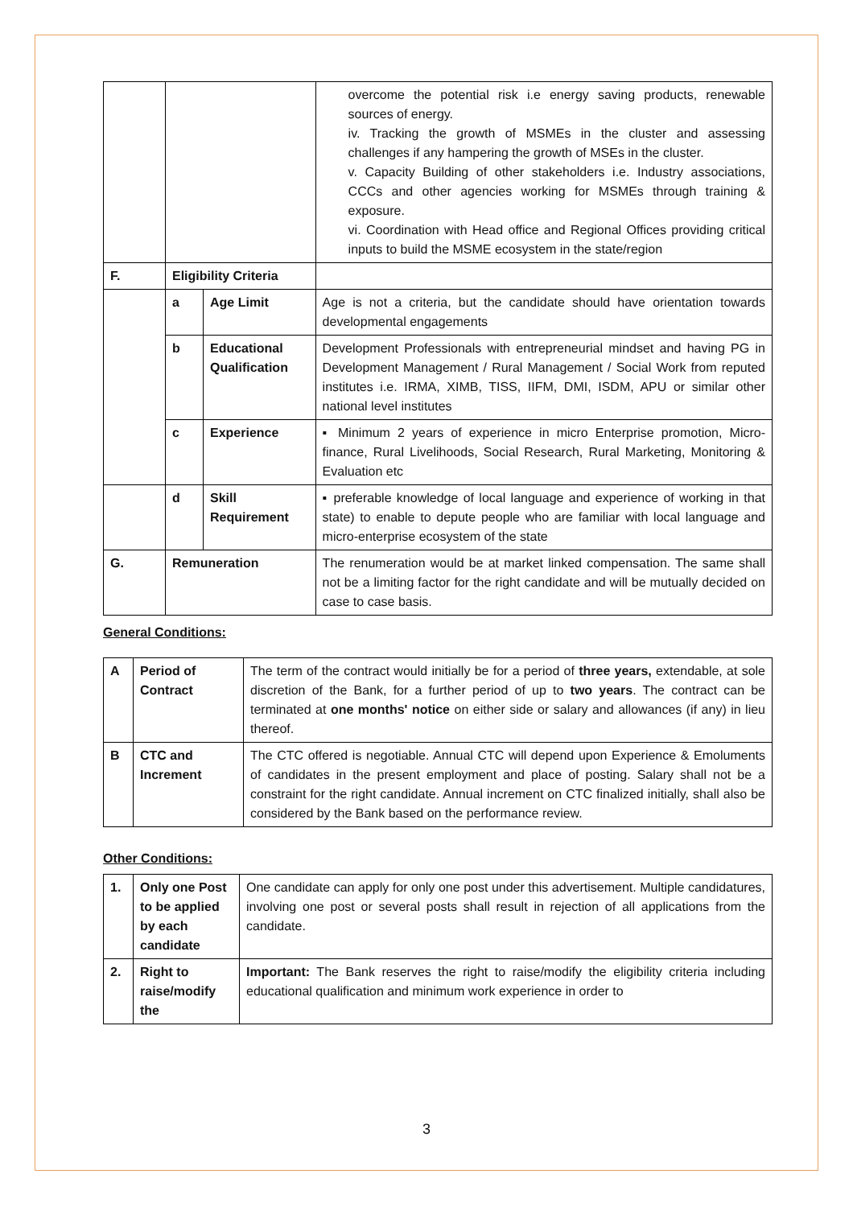| | | | overcome the potential risk i.e energy saving products, renewable sources of energy. iv. Tracking the growth of MSMEs in the cluster and assessing challenges if any hampering the growth of MSEs in the cluster. v. Capacity Building of other stakeholders i.e. Industry associations, CCCs and other agencies working for MSMEs through training & exposure. vi. Coordination with Head office and Regional Offices providing critical inputs to build the MSME ecosystem in the state/region |
| F. | Eligibility Criteria | | |
| | a | Age Limit | Age is not a criteria, but the candidate should have orientation towards developmental engagements |
| | b | Educational Qualification | Development Professionals with entrepreneurial mindset and having PG in Development Management / Rural Management / Social Work from reputed institutes i.e. IRMA, XIMB, TISS, IIFM, DMI, ISDM, APU or similar other national level institutes |
| | c | Experience | ▪ Minimum 2 years of experience in micro Enterprise promotion, Micro-finance, Rural Livelihoods, Social Research, Rural Marketing, Monitoring & Evaluation etc |
| | d | Skill Requirement | ▪ preferable knowledge of local language and experience of working in that state) to enable to depute people who are familiar with local language and micro-enterprise ecosystem of the state |
| G. | Remuneration | | The renumeration would be at market linked compensation. The same shall not be a limiting factor for the right candidate and will be mutually decided on case to case basis. |
General Conditions:
| A | Period of Contract | The term of the contract would initially be for a period of three years, extendable, at sole discretion of the Bank, for a further period of up to two years . The contract can be terminated at one months' notice on either side or salary and allowances (if any) in lieu thereof. |
| B | CTC and Increment | The CTC offered is negotiable. Annual CTC will depend upon Experience & Emoluments of candidates in the present employment and place of posting. Salary shall not be a constraint for the right candidate. Annual increment on CTC finalized initially, shall also be considered by the Bank based on the performance review. |
Other Conditions:
| 1. | Only one Post to be applied by each candidate | One candidate can apply for only one post under this advertisement. Multiple candidatures, involving one post or several posts shall result in rejection of all applications from the candidate. |
| 2. | Right to raise/modify the | Important: The Bank reserves the right to raise/modify the eligibility criteria including educational qualification and minimum work experience in order to |
3